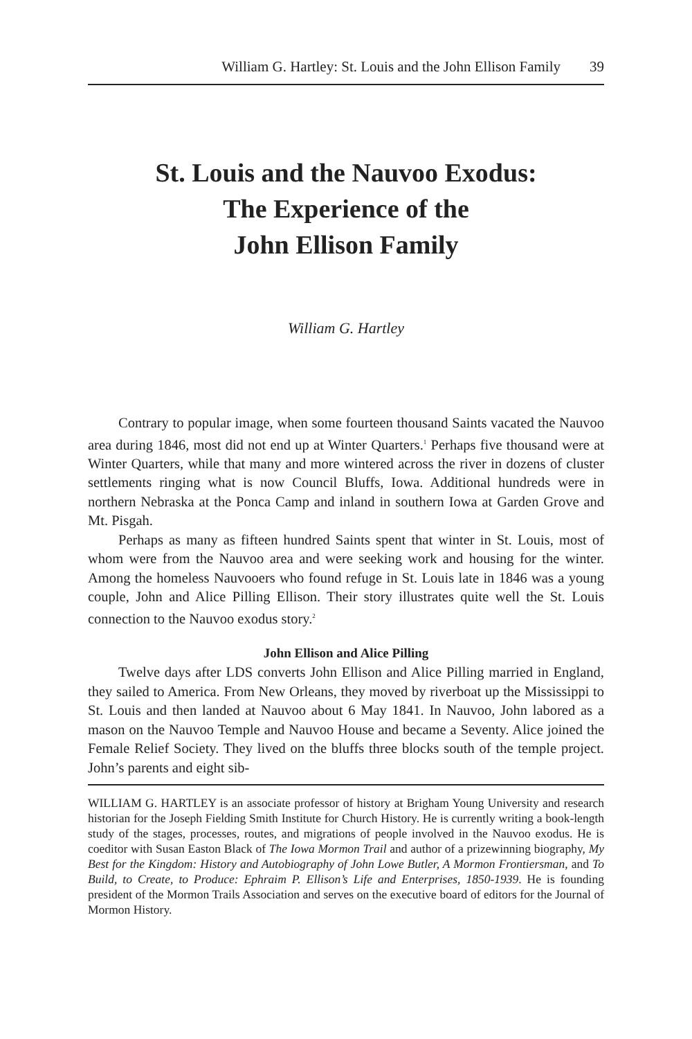William G. Hartley: St. Louis and the John Ellison Family 39
St. Louis and the Nauvoo Exodus:
The Experience of the
John Ellison Family
William G. Hartley
Contrary to popular image, when some fourteen thousand Saints vacated the Nauvoo area during 1846, most did not end up at Winter Quarters.<sup>1</sup> Perhaps five thousand were at Winter Quarters, while that many and more wintered across the river in dozens of cluster settlements ringing what is now Council Bluffs, Iowa. Additional hundreds were in northern Nebraska at the Ponca Camp and inland in southern Iowa at Garden Grove and Mt. Pisgah.
Perhaps as many as fifteen hundred Saints spent that winter in St. Louis, most of whom were from the Nauvoo area and were seeking work and housing for the winter. Among the homeless Nauvooers who found refuge in St. Louis late in 1846 was a young couple, John and Alice Pilling Ellison. Their story illustrates quite well the St. Louis connection to the Nauvoo exodus story.<sup>2</sup>
John Ellison and Alice Pilling
Twelve days after LDS converts John Ellison and Alice Pilling married in England, they sailed to America. From New Orleans, they moved by riverboat up the Mississippi to St. Louis and then landed at Nauvoo about 6 May 1841. In Nauvoo, John labored as a mason on the Nauvoo Temple and Nauvoo House and became a Seventy. Alice joined the Female Relief Society. They lived on the bluffs three blocks south of the temple project. John’s parents and eight sib-
WILLIAM G. HARTLEY is an associate professor of history at Brigham Young University and research historian for the Joseph Fielding Smith Institute for Church History. He is currently writing a book-length study of the stages, processes, routes, and migrations of people involved in the Nauvoo exodus. He is coeditor with Susan Easton Black of The Iowa Mormon Trail and author of a prizewinning biography, My Best for the Kingdom: History and Autobiography of John Lowe Butler, A Mormon Frontiersman, and To Build, to Create, to Produce: Ephraim P. Ellison’s Life and Enterprises, 1850-1939. He is founding president of the Mormon Trails Association and serves on the executive board of editors for the Journal of Mormon History.